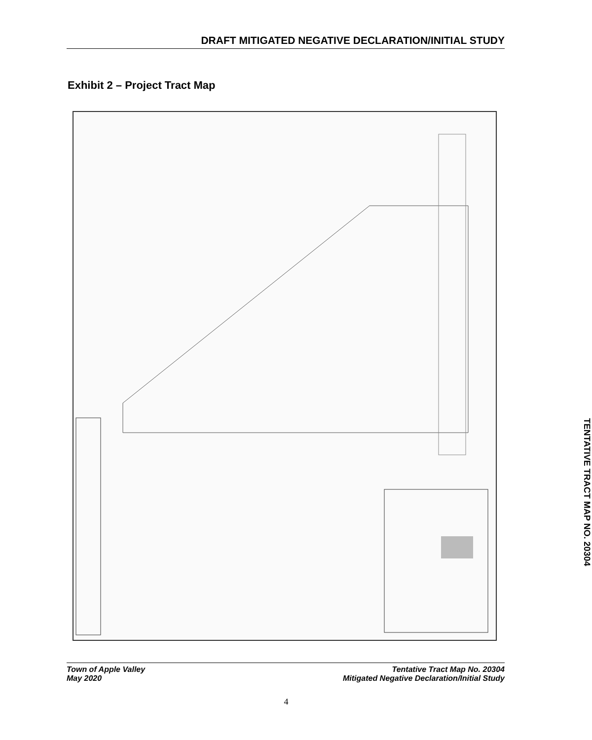DRAFT MITIGATED NEGATIVE DECLARATION/INITIAL STUDY
Exhibit 2 – Project Tract Map
TENTATIVE TRACT MAP NO. 20304
Town of Apple Valley
May 2020
Tentative Tract Map No. 20304
Mitigated Negative Declaration/Initial Study
4